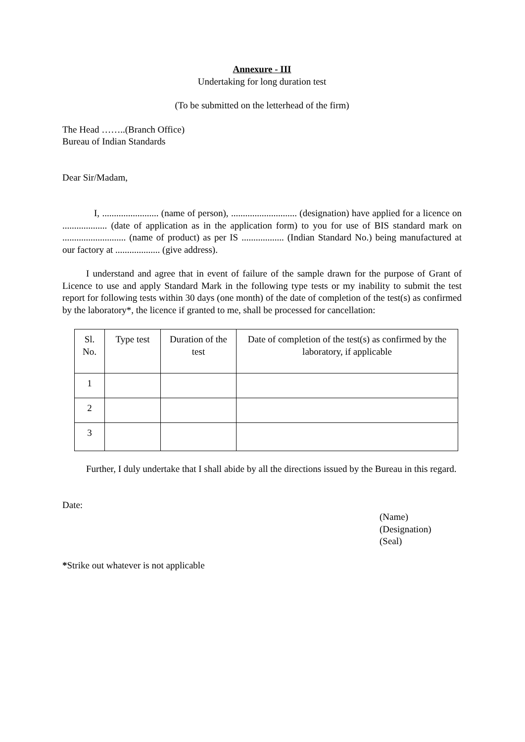Annexure - III
Undertaking for long duration test
(To be submitted on the letterhead of the firm)
The Head ……..(Branch Office)
Bureau of Indian Standards
Dear Sir/Madam,
I, ........................ (name of person), ............................ (designation) have applied for a licence on ................... (date of application as in the application form) to you for use of BIS standard mark on ........................... (name of product) as per IS .................. (Indian Standard No.) being manufactured at our factory at ................... (give address).
I understand and agree that in event of failure of the sample drawn for the purpose of Grant of Licence to use and apply Standard Mark in the following type tests or my inability to submit the test report for following tests within 30 days (one month) of the date of completion of the test(s) as confirmed by the laboratory*, the licence if granted to me, shall be processed for cancellation:
| Sl. No. | Type test | Duration of the test | Date of completion of the test(s) as confirmed by the laboratory, if applicable |
| 1 | | | |
| 2 | | | |
| 3 | | | |
Further, I duly undertake that I shall abide by all the directions issued by the Bureau in this regard.
Date:
(Name)
(Designation)
(Seal)
*Strike out whatever is not applicable